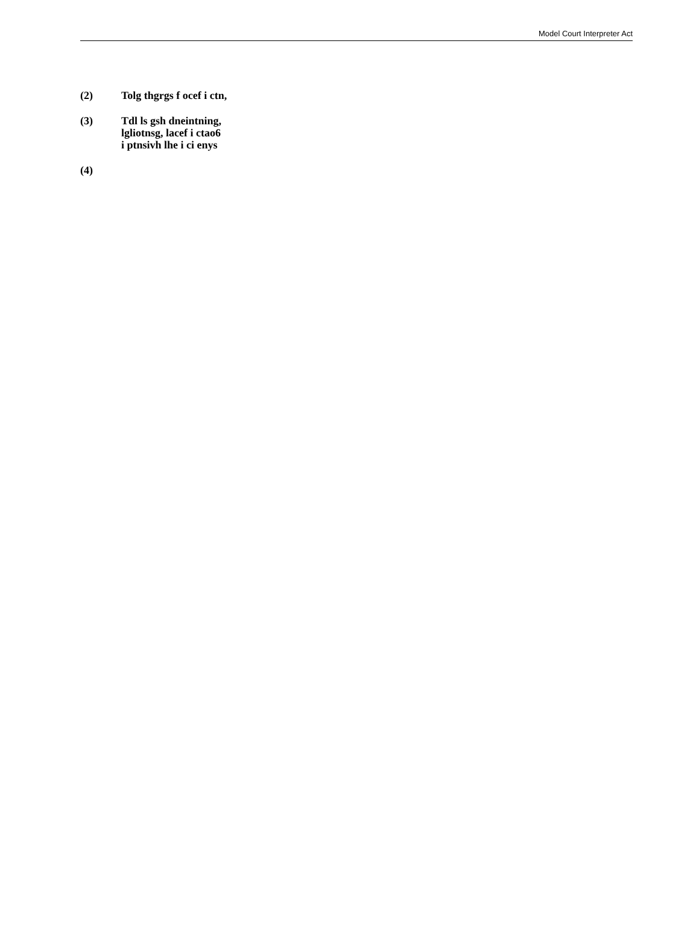Model Court Interpreter Act
(2) Tolg thgrgs f ocef i ctn,
(3) Tdl ls gsh dneintning,
lgliotnsg, lacef i ctao6
i ptnsivh lhe i ci enys
(4)